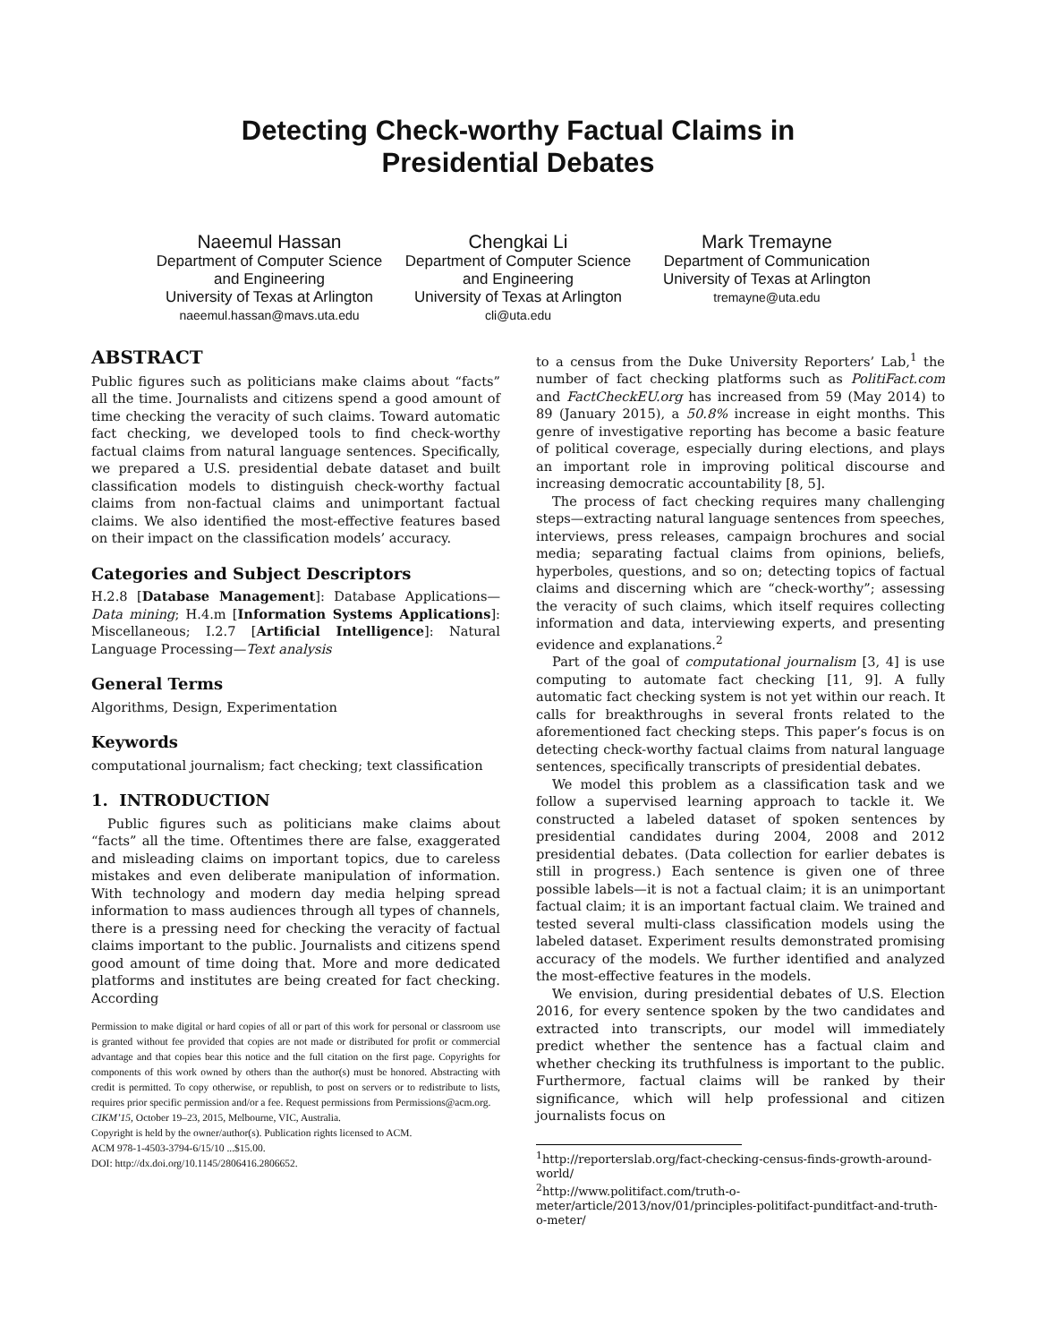Detecting Check-worthy Factual Claims in
Presidential Debates
Naeemul Hassan
Department of Computer Science and Engineering
University of Texas at Arlington
naeemul.hassan@mavs.uta.edu
Chengkai Li
Department of Computer Science and Engineering
University of Texas at Arlington
cli@uta.edu
Mark Tremayne
Department of Communication
University of Texas at Arlington
tremayne@uta.edu
ABSTRACT
Public figures such as politicians make claims about “facts” all the time. Journalists and citizens spend a good amount of time checking the veracity of such claims. Toward automatic fact checking, we developed tools to find check-worthy factual claims from natural language sentences. Specifically, we prepared a U.S. presidential debate dataset and built classification models to distinguish check-worthy factual claims from non-factual claims and unimportant factual claims. We also identified the most-effective features based on their impact on the classification models’ accuracy.
Categories and Subject Descriptors
H.2.8 [Database Management]: Database Applications—Data mining; H.4.m [Information Systems Applications]: Miscellaneous; I.2.7 [Artificial Intelligence]: Natural Language Processing—Text analysis
General Terms
Algorithms, Design, Experimentation
Keywords
computational journalism; fact checking; text classification
1. INTRODUCTION
Public figures such as politicians make claims about “facts” all the time. Oftentimes there are false, exaggerated and misleading claims on important topics, due to careless mistakes and even deliberate manipulation of information. With technology and modern day media helping spread information to mass audiences through all types of channels, there is a pressing need for checking the veracity of factual claims important to the public. Journalists and citizens spend good amount of time doing that. More and more dedicated platforms and institutes are being created for fact checking. According
Permission to make digital or hard copies of all or part of this work for personal or classroom use is granted without fee provided that copies are not made or distributed for profit or commercial advantage and that copies bear this notice and the full citation on the first page. Copyrights for components of this work owned by others than the author(s) must be honored. Abstracting with credit is permitted. To copy otherwise, or republish, to post on servers or to redistribute to lists, requires prior specific permission and/or a fee. Request permissions from Permissions@acm.org.
CIKM’15, October 19–23, 2015, Melbourne, VIC, Australia.
Copyright is held by the owner/author(s). Publication rights licensed to ACM.
ACM 978-1-4503-3794-6/15/10 ...$15.00.
DOI: http://dx.doi.org/10.1145/2806416.2806652.
to a census from the Duke University Reporters’ Lab,<sup>1</sup> the number of fact checking platforms such as PolitiFact.com and FactCheckEU.org has increased from 59 (May 2014) to 89 (January 2015), a 50.8% increase in eight months. This genre of investigative reporting has become a basic feature of political coverage, especially during elections, and plays an important role in improving political discourse and increasing democratic accountability [8, 5].
The process of fact checking requires many challenging steps—extracting natural language sentences from speeches, interviews, press releases, campaign brochures and social media; separating factual claims from opinions, beliefs, hyperboles, questions, and so on; detecting topics of factual claims and discerning which are “check-worthy”; assessing the veracity of such claims, which itself requires collecting information and data, interviewing experts, and presenting evidence and explanations.<sup>2</sup>
Part of the goal of computational journalism [3, 4] is use computing to automate fact checking [11, 9]. A fully automatic fact checking system is not yet within our reach. It calls for breakthroughs in several fronts related to the aforementioned fact checking steps. This paper’s focus is on detecting check-worthy factual claims from natural language sentences, specifically transcripts of presidential debates.
We model this problem as a classification task and we follow a supervised learning approach to tackle it. We constructed a labeled dataset of spoken sentences by presidential candidates during 2004, 2008 and 2012 presidential debates. (Data collection for earlier debates is still in progress.) Each sentence is given one of three possible labels—it is not a factual claim; it is an unimportant factual claim; it is an important factual claim. We trained and tested several multi-class classification models using the labeled dataset. Experiment results demonstrated promising accuracy of the models. We further identified and analyzed the most-effective features in the models.
We envision, during presidential debates of U.S. Election 2016, for every sentence spoken by the two candidates and extracted into transcripts, our model will immediately predict whether the sentence has a factual claim and whether checking its truthfulness is important to the public. Furthermore, factual claims will be ranked by their significance, which will help professional and citizen journalists focus on
<sup>1</sup> http://reporterslab.org/fact-checking-census-finds-growth-around-world/
<sup>2</sup> http://www.politifact.com/truth-o-meter/article/2013/nov/01/principles-politifact-punditfact-and-truth-o-meter/